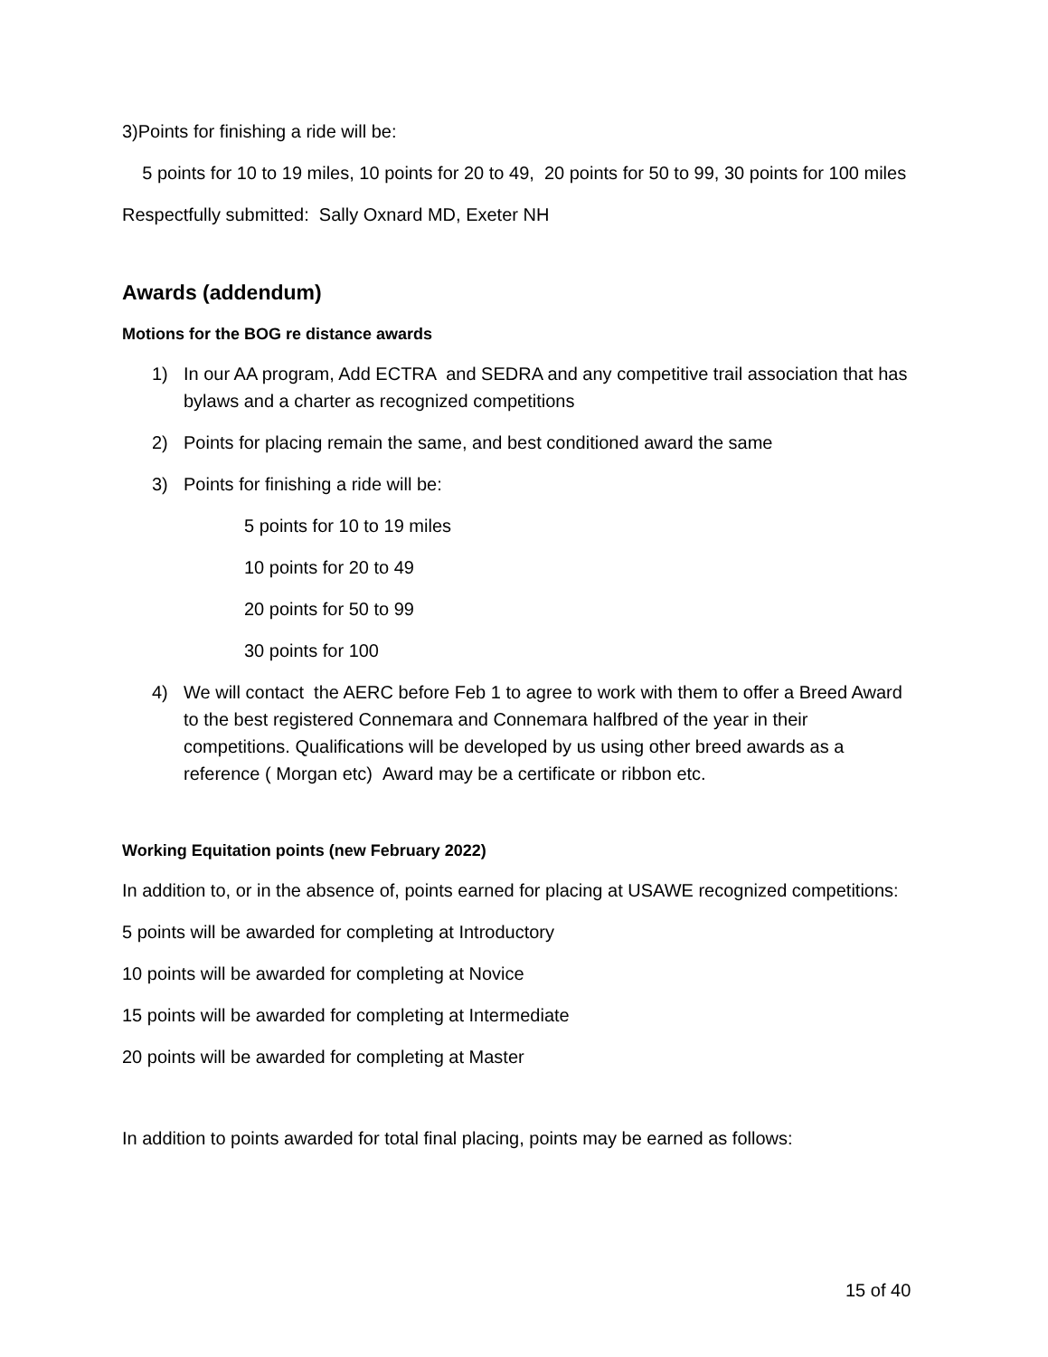3)Points for finishing a ride will be:
5 points for 10 to 19 miles, 10 points for 20 to 49, 20 points for 50 to 99, 30 points for 100 miles
Respectfully submitted: Sally Oxnard MD, Exeter NH
Awards (addendum)
Motions for the BOG re distance awards
1) In our AA program, Add ECTRA and SEDRA and any competitive trail association that has bylaws and a charter as recognized competitions
2) Points for placing remain the same, and best conditioned award the same
3) Points for finishing a ride will be:
5 points for 10 to 19 miles
10 points for 20 to 49
20 points for 50 to 99
30 points for 100
4) We will contact the AERC before Feb 1 to agree to work with them to offer a Breed Award to the best registered Connemara and Connemara halfbred of the year in their competitions. Qualifications will be developed by us using other breed awards as a reference ( Morgan etc) Award may be a certificate or ribbon etc.
Working Equitation points (new February 2022)
In addition to, or in the absence of, points earned for placing at USAWE recognized competitions:
5 points will be awarded for completing at Introductory
10 points will be awarded for completing at Novice
15 points will be awarded for completing at Intermediate
20 points will be awarded for completing at Master
In addition to points awarded for total final placing, points may be earned as follows:
15 of 40